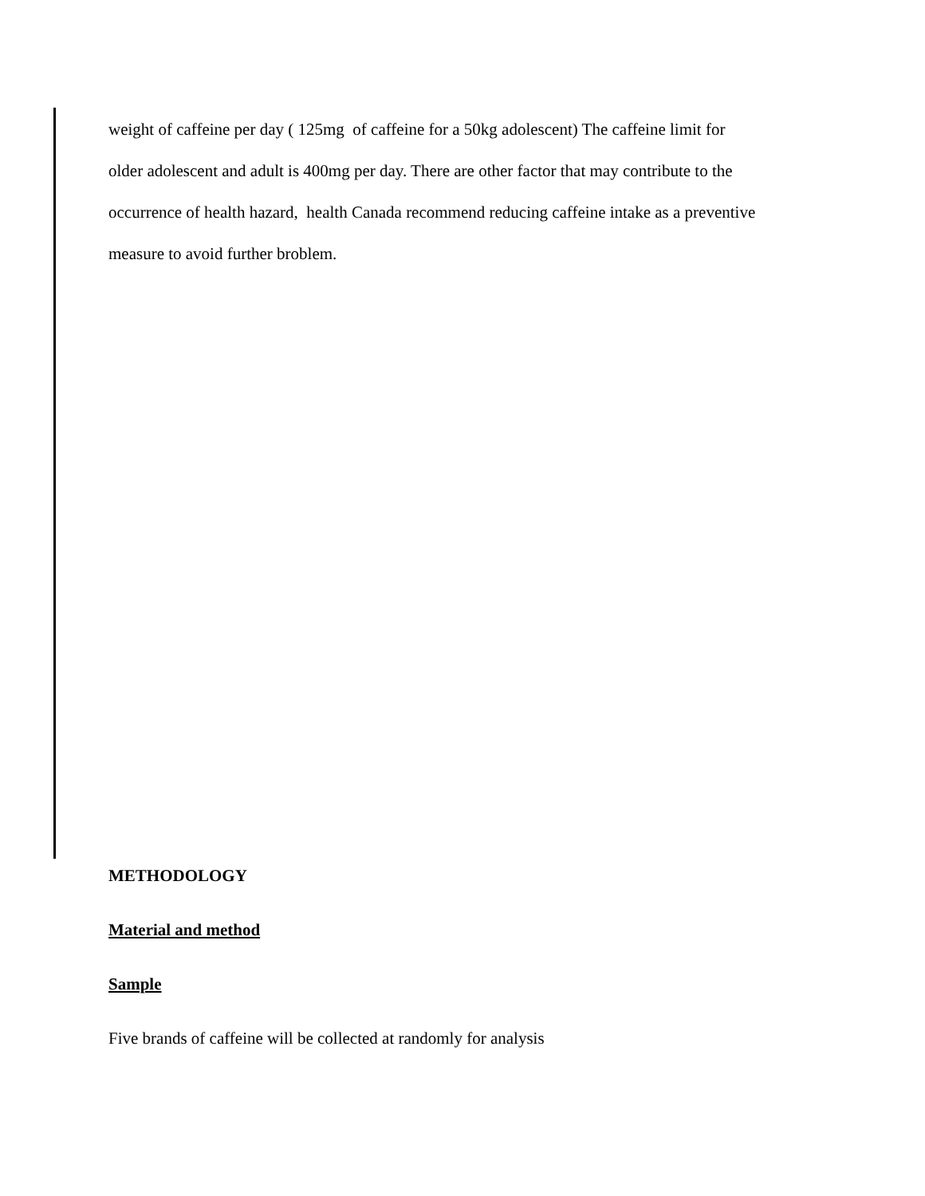weight of caffeine per day ( 125mg of caffeine for a 50kg adolescent) The caffeine limit for
older adolescent and adult is 400mg per day. There are other factor that may contribute to the
occurrence of health hazard, health Canada recommend reducing caffeine intake as a preventive
measure to avoid further broblem.
METHODOLOGY
Material and method
Sample
Five brands of caffeine will be collected at randomly for analysis